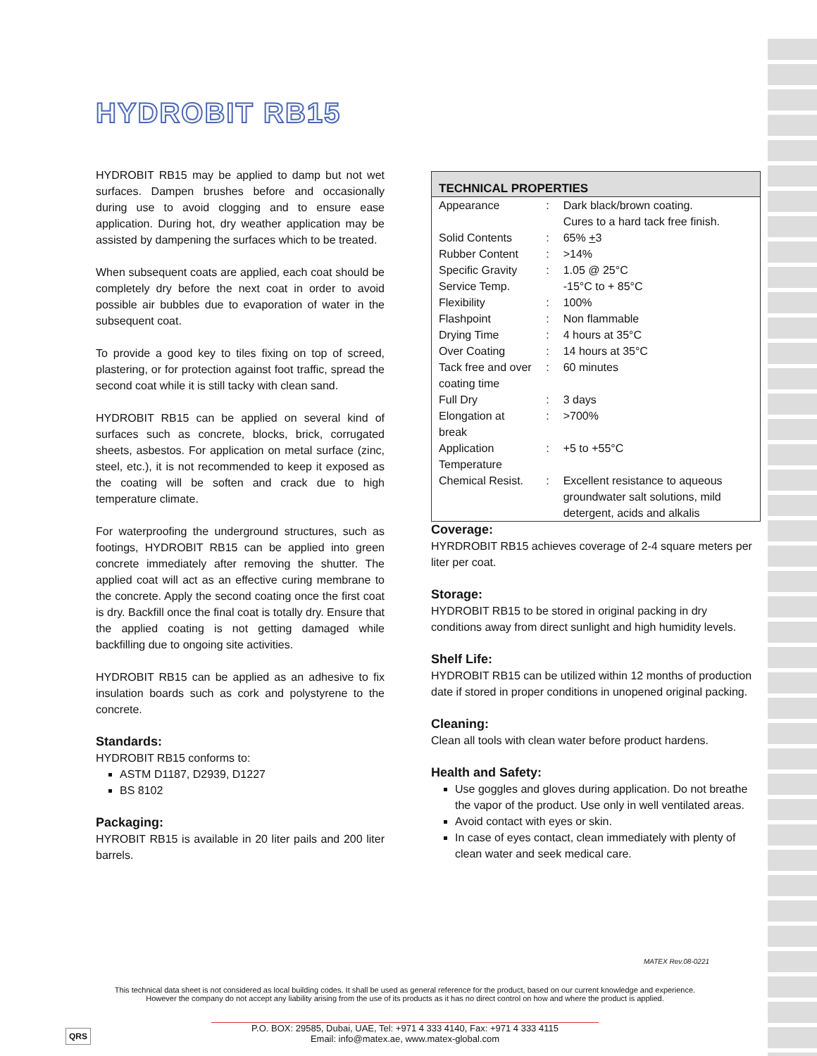HYDROBIT RB15
HYDROBIT RB15 may be applied to damp but not wet surfaces. Dampen brushes before and occasionally during use to avoid clogging and to ensure ease application. During hot, dry weather application may be assisted by dampening the surfaces which to be treated.
When subsequent coats are applied, each coat should be completely dry before the next coat in order to avoid possible air bubbles due to evaporation of water in the subsequent coat.
To provide a good key to tiles fixing on top of screed, plastering, or for protection against foot traffic, spread the second coat while it is still tacky with clean sand.
HYDROBIT RB15 can be applied on several kind of surfaces such as concrete, blocks, brick, corrugated sheets, asbestos. For application on metal surface (zinc, steel, etc.), it is not recommended to keep it exposed as the coating will be soften and crack due to high temperature climate.
For waterproofing the underground structures, such as footings, HYDROBIT RB15 can be applied into green concrete immediately after removing the shutter. The applied coat will act as an effective curing membrane to the concrete. Apply the second coating once the first coat is dry. Backfill once the final coat is totally dry. Ensure that the applied coating is not getting damaged while backfilling due to ongoing site activities.
HYDROBIT RB15 can be applied as an adhesive to fix insulation boards such as cork and polystyrene to the concrete.
Standards:
HYDROBIT RB15 conforms to:
ASTM D1187, D2939, D1227
BS 8102
Packaging:
HYROBIT RB15 is available in 20 liter pails and 200 liter barrels.
| TECHNICAL PROPERTIES | | |
| --- | --- | --- |
| Appearance | : | Dark black/brown coating. Cures to a hard tack free finish. |
| Solid Contents | : | 65% + 3 |
| Rubber Content | : | >14% |
| Specific Gravity | : | 1.05 @ 25°C |
| Service Temp. | | -15°C to + 85°C |
| Flexibility | : | 100% |
| Flashpoint | : | Non flammable |
| Drying Time | : | 4 hours at 35°C |
| Over Coating | : | 14 hours at 35°C |
| Tack free and over coating time | : | 60 minutes |
| Full Dry | : | 3 days |
| Elongation at break | : | >700% |
| Application Temperature | : | +5 to +55°C |
| Chemical Resist. | : | Excellent resistance to aqueous groundwater salt solutions, mild detergent, acids and alkalis |
Coverage:
HYRDROBIT RB15 achieves coverage of 2-4 square meters per liter per coat.
Storage:
HYDROBIT RB15 to be stored in original packing in dry conditions away from direct sunlight and high humidity levels.
Shelf Life:
HYDROBIT RB15 can be utilized within 12 months of production date if stored in proper conditions in unopened original packing.
Cleaning:
Clean all tools with clean water before product hardens.
Health and Safety:
Use goggles and gloves during application. Do not breathe the vapor of the product. Use only in well ventilated areas.
Avoid contact with eyes or skin.
In case of eyes contact, clean immediately with plenty of clean water and seek medical care.
MATEX Rev.08-0221
This technical data sheet is not considered as local building codes. It shall be used as general reference for the product, based on our current knowledge and experience.
However the company do not accept any liability arising from the use of its products as it has no direct control on how and where the product is applied.
QRS
P.O. BOX: 29585, Dubai, UAE, Tel: +971 4 333 4140, Fax: +971 4 333 4115
Email: info@matex.ae, www.matex-global.com